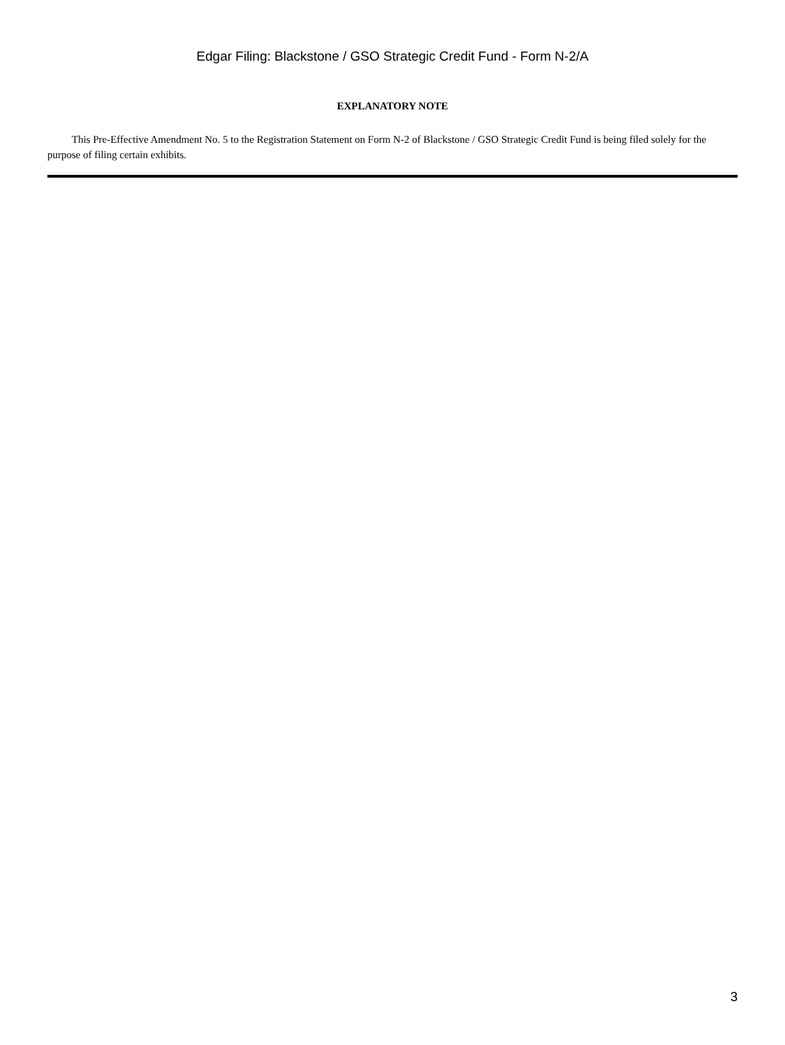Edgar Filing: Blackstone / GSO Strategic Credit Fund - Form N-2/A
EXPLANATORY NOTE
This Pre-Effective Amendment No. 5 to the Registration Statement on Form N-2 of Blackstone / GSO Strategic Credit Fund is being filed solely for the purpose of filing certain exhibits.
3